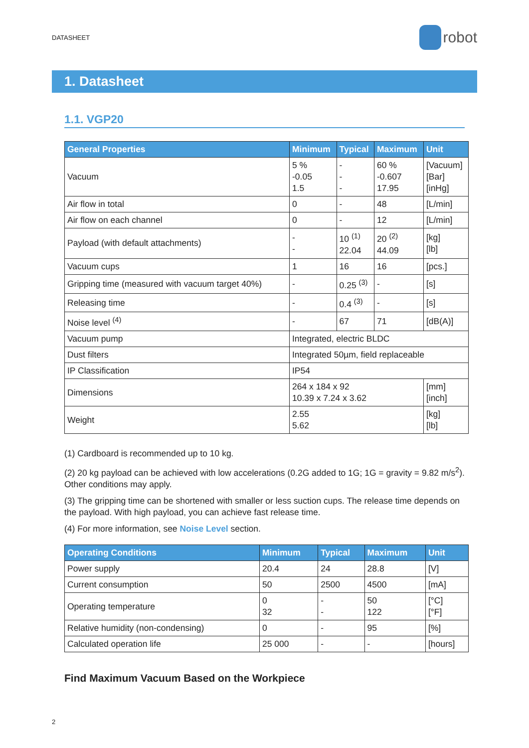DATASHEET
robot
1. Datasheet
1.1. VGP20
| General Properties | Minimum | Typical | Maximum | Unit |
| --- | --- | --- | --- | --- |
| Vacuum | 5 % -0.05 1.5 | - - - | 60 % -0.607 17.95 | [Vacuum] [Bar] [inHg] |
| Air flow in total | 0 | - | 48 | [L/min] |
| Air flow on each channel | 0 | - | 12 | [L/min] |
| Payload (with default attachments) | - - | 10 <sup>(1)</sup> 22.04 | 20 <sup>(2)</sup> 44.09 | [kg] [lb] |
| Vacuum cups | 1 | 16 | 16 | [pcs.] |
| Gripping time (measured with vacuum target 40%) | - | 0.25 <sup>(3)</sup> | - | [s] |
| Releasing time | - | 0.4 <sup>(3)</sup> | - | [s] |
| Noise level <sup>(4)</sup> | - | 67 | 71 | [dB(A)] |
| Vacuum pump | Integrated, electric BLDC | | | |
| Dust filters | Integrated 50µm, field replaceable | | | |
| IP Classification | IP54 | | | |
| Dimensions | 264 x 184 x 92 10.39 x 7.24 x 3.62 | | | [mm] [inch] |
| Weight | 2.55 5.62 | | | [kg] [lb] |
(1) Cardboard is recommended up to 10 kg.
(2) 20 kg payload can be achieved with low accelerations (0.2G added to 1G; 1G = gravity = 9.82 m/s<sup>2</sup>). Other conditions may apply.
(3) The gripping time can be shortened with smaller or less suction cups. The release time depends on the payload. With high payload, you can achieve fast release time.
(4) For more information, see Noise Level section.
| Operating Conditions | Minimum | Typical | Maximum | Unit |
| --- | --- | --- | --- | --- |
| Power supply | 20.4 | 24 | 28.8 | [V] |
| Current consumption | 50 | 2500 | 4500 | [mA] |
| Operating temperature | 0 32 | - - | 50 122 | [°C] [°F] |
| Relative humidity (non-condensing) | 0 | - | 95 | [%] |
| Calculated operation life | 25 000 | - | - | [hours] |
Find Maximum Vacuum Based on the Workpiece
2